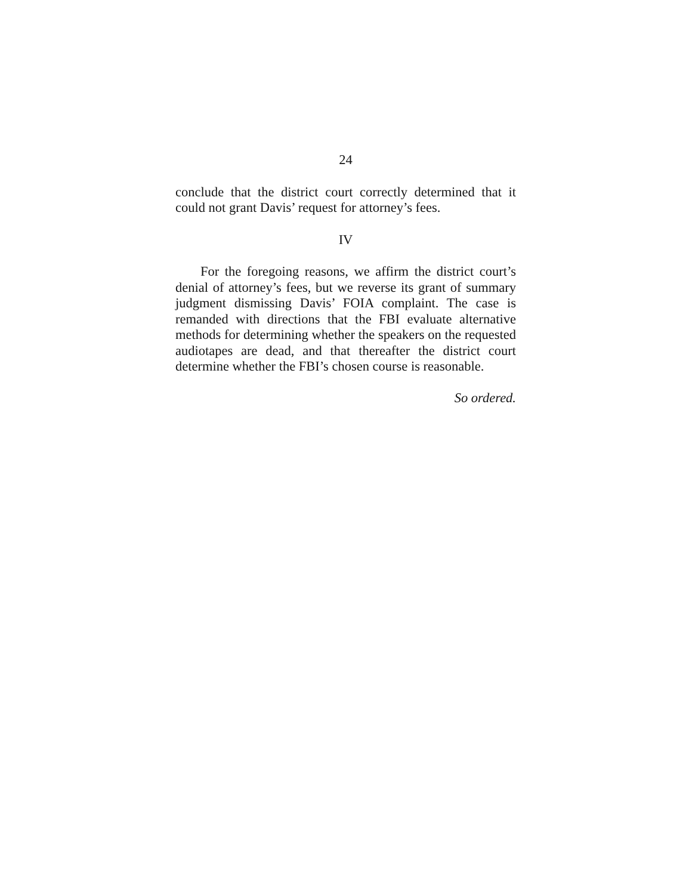24
conclude that the district court correctly determined that it could not grant Davis’ request for attorney’s fees.
IV
For the foregoing reasons, we affirm the district court’s denial of attorney’s fees, but we reverse its grant of summary judgment dismissing Davis’ FOIA complaint. The case is remanded with directions that the FBI evaluate alternative methods for determining whether the speakers on the requested audiotapes are dead, and that thereafter the district court determine whether the FBI’s chosen course is reasonable.
So ordered.